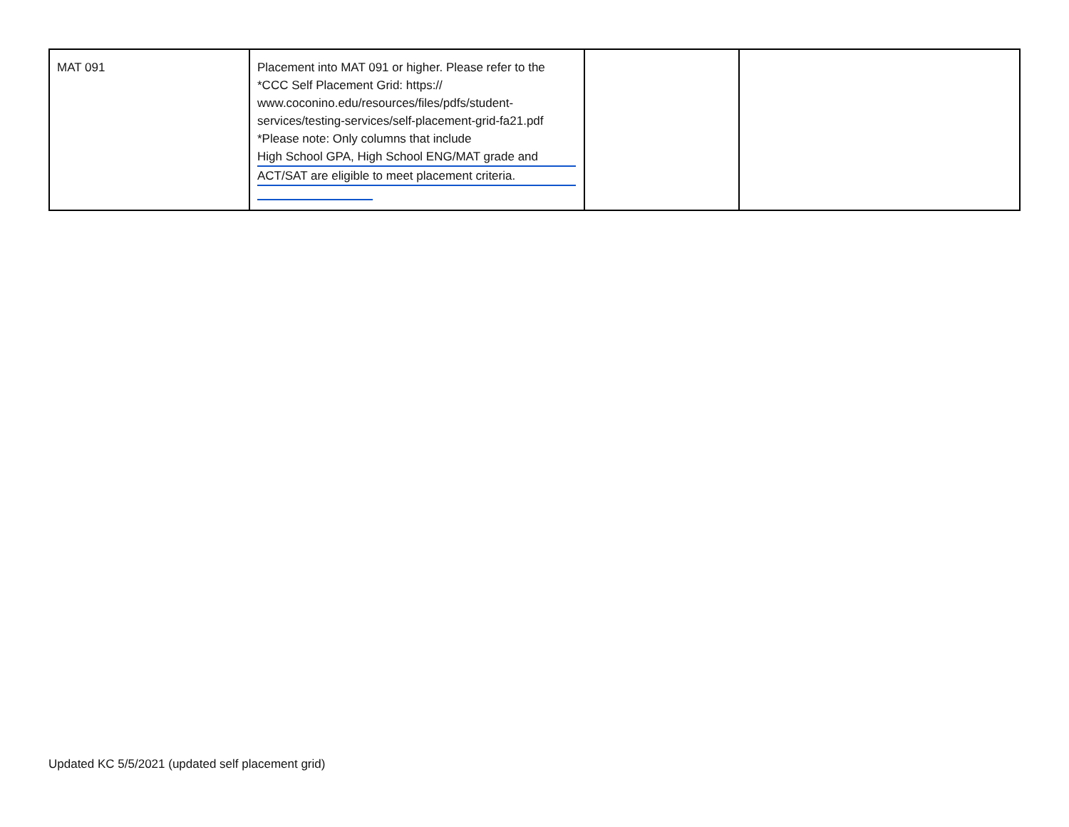| MAT 091 | Placement into MAT 091 or higher. Please refer to the *CCC Self Placement Grid: https:// www.coconino.edu/resources/files/pdfs/student-services/testing-services/self-placement-grid-fa21.pdf *Please note: Only columns that include High School GPA, High School ENG/MAT grade and ACT/SAT are eligible to meet placement criteria. | | |
Updated KC 5/5/2021 (updated self placement grid)